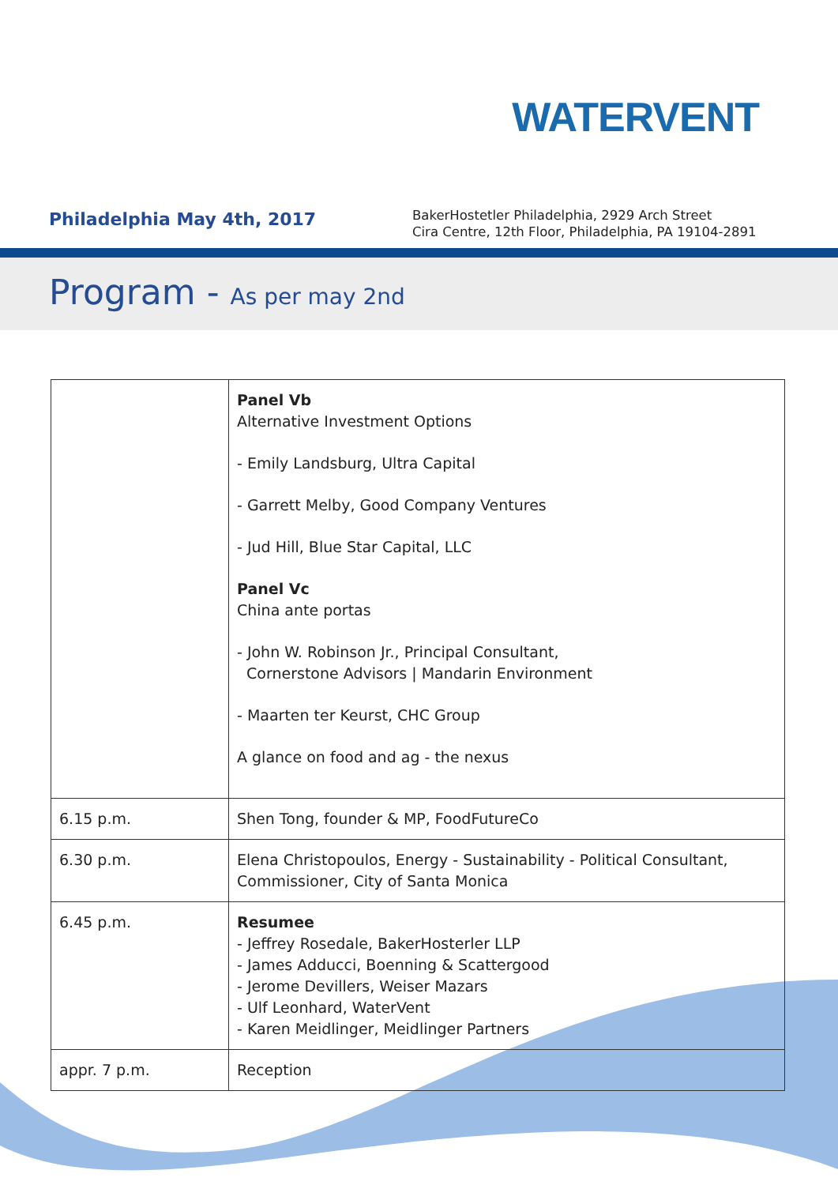WATERVENT
Philadelphia May 4th, 2017
BakerHostetler Philadelphia, 2929 Arch Street
Cira Centre, 12th Floor, Philadelphia, PA 19104-2891
Program - As per may 2nd
| | Panel Vb Alternative Investment Options - Emily Landsburg, Ultra Capital - Garrett Melby, Good Company Ventures - Jud Hill, Blue Star Capital, LLC Panel Vc China ante portas - John W. Robinson Jr., Principal Consultant, Cornerstone Advisors / Mandarin Environment - Maarten ter Keurst, CHC Group A glance on food and ag - the nexus |
| 6.15 p.m. | Shen Tong, founder & MP, FoodFutureCo |
| 6.30 p.m. | Elena Christopoulos, Energy - Sustainability - Political Consultant, Commissioner, City of Santa Monica |
| 6.45 p.m. | Resumee - Jeffrey Rosedale, BakerHosterler LLP - James Adducci, Boenning & Scattergood - Jerome Devillers, Weiser Mazars - Ulf Leonhard, WaterVent - Karen Meidlinger, Meidlinger Partners |
| appr. 7 p.m. | Reception |